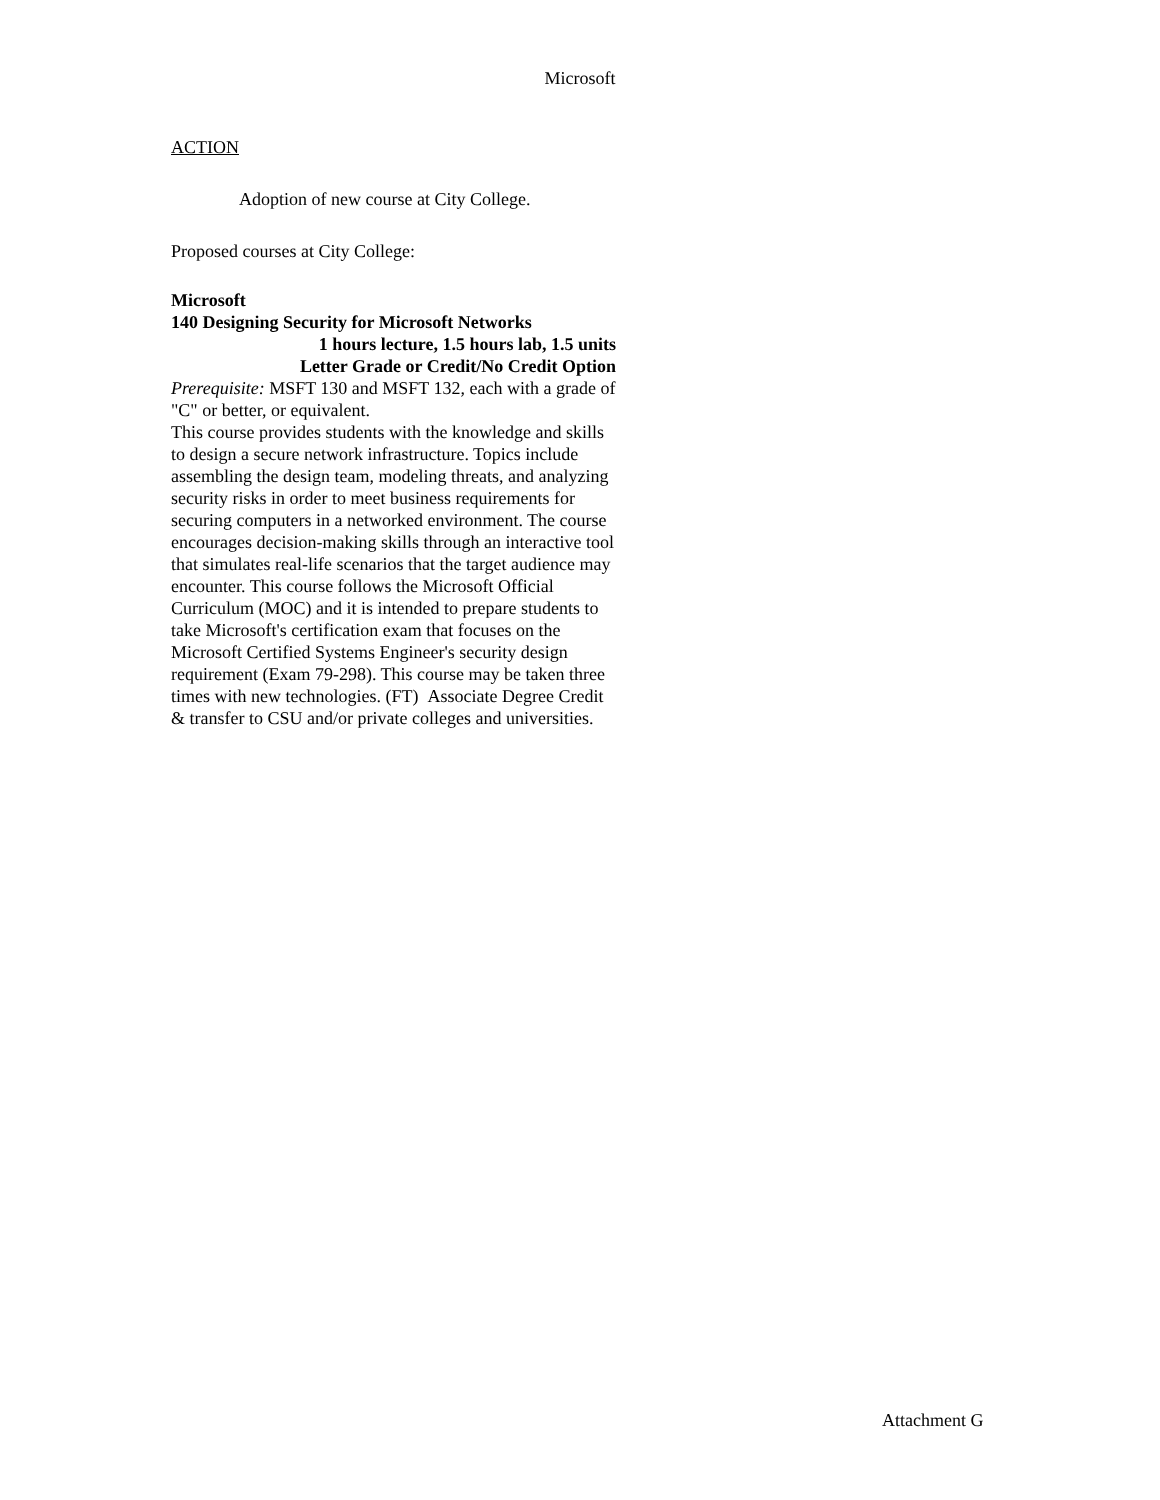Microsoft
ACTION
Adoption of new course at City College.
Proposed courses at City College:
Microsoft
140 Designing Security for Microsoft Networks
1 hours lecture, 1.5 hours lab, 1.5 units
Letter Grade or Credit/No Credit Option
Prerequisite: MSFT 130 and MSFT 132, each with a grade of "C" or better, or equivalent.
This course provides students with the knowledge and skills to design a secure network infrastructure. Topics include assembling the design team, modeling threats, and analyzing security risks in order to meet business requirements for securing computers in a networked environment. The course encourages decision-making skills through an interactive tool that simulates real-life scenarios that the target audience may encounter. This course follows the Microsoft Official Curriculum (MOC) and it is intended to prepare students to take Microsoft's certification exam that focuses on the Microsoft Certified Systems Engineer's security design requirement (Exam 79-298). This course may be taken three times with new technologies. (FT) Associate Degree Credit & transfer to CSU and/or private colleges and universities.
Attachment G